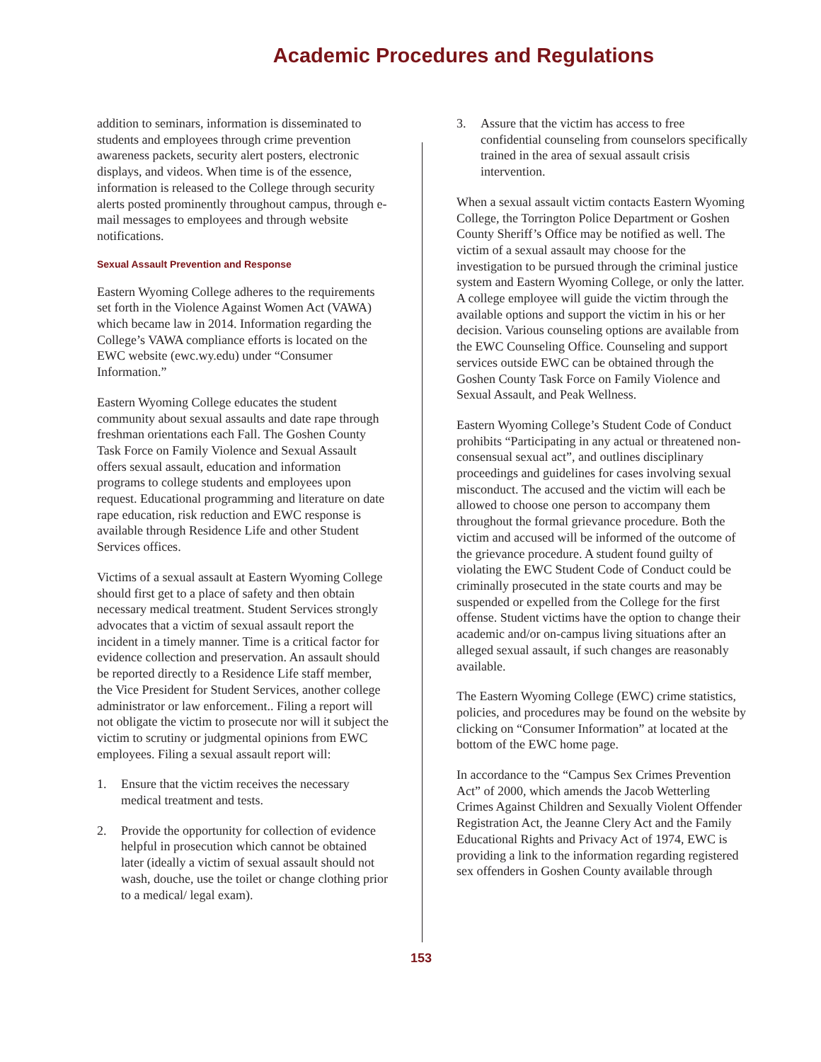Academic Procedures and Regulations
addition to seminars, information is disseminated to students and employees through crime prevention awareness packets, security alert posters, electronic displays, and videos. When time is of the essence, information is released to the College through security alerts posted prominently throughout campus, through e-mail messages to employees and through website notifications.
Sexual Assault Prevention and Response
Eastern Wyoming College adheres to the requirements set forth in the Violence Against Women Act (VAWA) which became law in 2014. Information regarding the College’s VAWA compliance efforts is located on the EWC website (ewc.wy.edu) under “Consumer Information.”
Eastern Wyoming College educates the student community about sexual assaults and date rape through freshman orientations each Fall. The Goshen County Task Force on Family Violence and Sexual Assault offers sexual assault, education and information programs to college students and employees upon request. Educational programming and literature on date rape education, risk reduction and EWC response is available through Residence Life and other Student Services offices.
Victims of a sexual assault at Eastern Wyoming College should first get to a place of safety and then obtain necessary medical treatment. Student Services strongly advocates that a victim of sexual assault report the incident in a timely manner. Time is a critical factor for evidence collection and preservation. An assault should be reported directly to a Residence Life staff member, the Vice President for Student Services, another college administrator or law enforcement.. Filing a report will not obligate the victim to prosecute nor will it subject the victim to scrutiny or judgmental opinions from EWC employees. Filing a sexual assault report will:
1. Ensure that the victim receives the necessary medical treatment and tests.
2. Provide the opportunity for collection of evidence helpful in prosecution which cannot be obtained later (ideally a victim of sexual assault should not wash, douche, use the toilet or change clothing prior to a medical/ legal exam).
3. Assure that the victim has access to free confidential counseling from counselors specifically trained in the area of sexual assault crisis intervention.
When a sexual assault victim contacts Eastern Wyoming College, the Torrington Police Department or Goshen County Sheriff’s Office may be notified as well. The victim of a sexual assault may choose for the investigation to be pursued through the criminal justice system and Eastern Wyoming College, or only the latter. A college employee will guide the victim through the available options and support the victim in his or her decision. Various counseling options are available from the EWC Counseling Office. Counseling and support services outside EWC can be obtained through the Goshen County Task Force on Family Violence and Sexual Assault, and Peak Wellness.
Eastern Wyoming College’s Student Code of Conduct prohibits “Participating in any actual or threatened non-consensual sexual act”, and outlines disciplinary proceedings and guidelines for cases involving sexual misconduct. The accused and the victim will each be allowed to choose one person to accompany them throughout the formal grievance procedure. Both the victim and accused will be informed of the outcome of the grievance procedure. A student found guilty of violating the EWC Student Code of Conduct could be criminally prosecuted in the state courts and may be suspended or expelled from the College for the first offense. Student victims have the option to change their academic and/or on-campus living situations after an alleged sexual assault, if such changes are reasonably available.
The Eastern Wyoming College (EWC) crime statistics, policies, and procedures may be found on the website by clicking on “Consumer Information” at located at the bottom of the EWC home page.
In accordance to the “Campus Sex Crimes Prevention Act” of 2000, which amends the Jacob Wetterling Crimes Against Children and Sexually Violent Offender Registration Act, the Jeanne Clery Act and the Family Educational Rights and Privacy Act of 1974, EWC is providing a link to the information regarding registered sex offenders in Goshen County available through
153